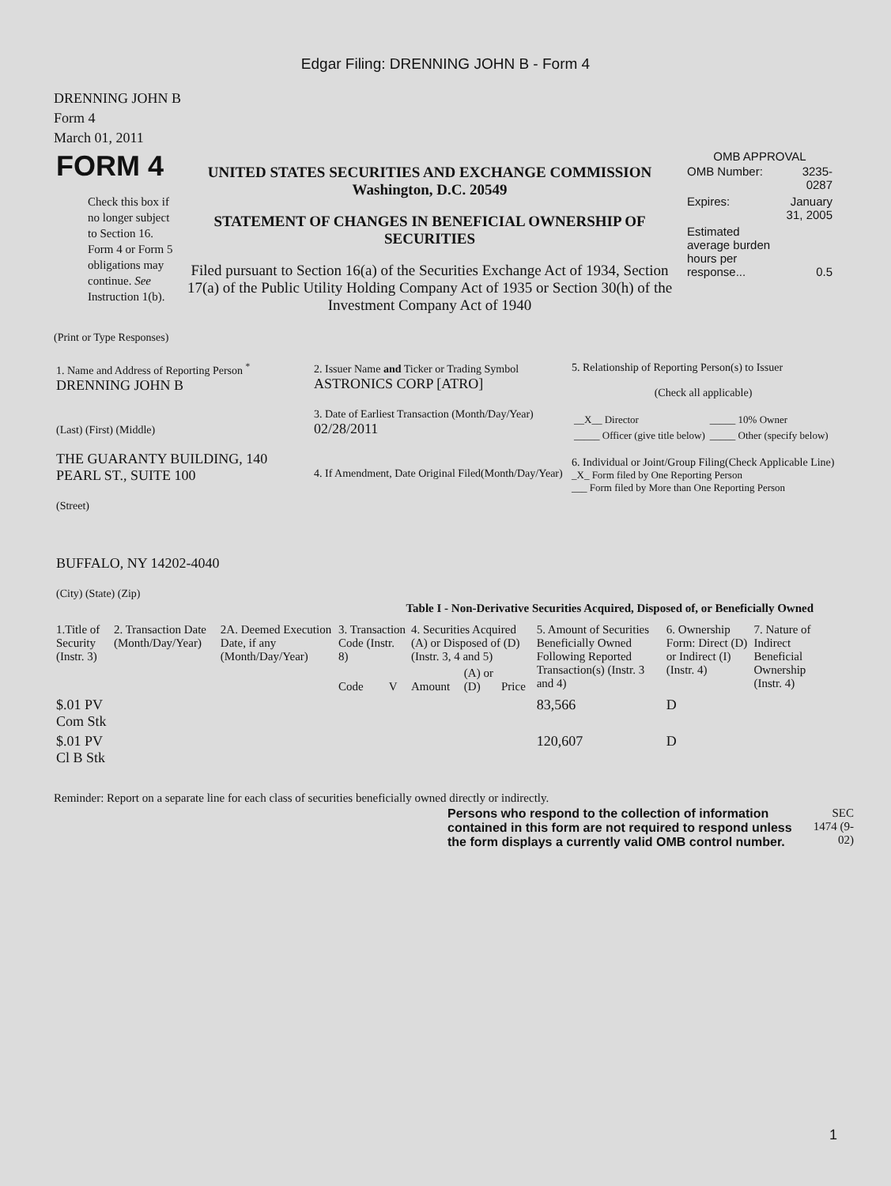Edgar Filing: DRENNING JOHN B - Form 4
DRENNING JOHN B
Form 4
March 01, 2011
| FORM 4 Check this box if no longer subject to Section 16. Form 4 or Form 5 obligations may continue. See Instruction 1(b). | UNITED STATES SECURITIES AND EXCHANGE COMMISSION Washington, D.C. 20549 STATEMENT OF CHANGES IN BENEFICIAL OWNERSHIP OF SECURITIES Filed pursuant to Section 16(a) of the Securities Exchange Act of 1934, Section 17(a) of the Public Utility Holding Company Act of 1935 or Section 30(h) of the Investment Company Act of 1940 | OMB APPROVAL / OMB Number: / 3235-0287 / / Expires: / January 31, 2005 / / Estimated average burden hours per response... / 0.5 / |
(Print or Type Responses)
| 1. Name and Address of Reporting Person <sup>*</sup> DRENNING JOHN B (Last) (First) (Middle) THE GUARANTY BUILDING, 140 PEARL ST., SUITE 100 (Street) BUFFALO, NY 14202-4040 (City) (State) (Zip) | 2. Issuer Name and Ticker or Trading Symbol ASTRONICS CORP [ATRO] 3. Date of Earliest Transaction (Month/Day/Year) 02/28/2011 4. If Amendment, Date Original Filed(Month/Day/Year) | 5. Relationship of Reporting Person(s) to Issuer (Check all applicable) / __X__ Director / _____ 10% Owner / / _____ Officer (give title below) / _____ Other (specify below) / 6. Individual or Joint/Group Filing(Check Applicable Line) _X_ Form filed by One Reporting Person ___ Form filed by More than One Reporting Person |
Table I - Non-Derivative Securities Acquired, Disposed of, or Beneficially Owned
| 1.Title of Security (Instr. 3) | 2. Transaction Date (Month/Day/Year) | 2A. Deemed Execution Date, if any (Month/Day/Year) | 3. Transaction Code (Instr. 8) | | 4. Securities Acquired (A) or Disposed of (D) (Instr. 3, 4 and 5) | | | 5. Amount of Securities Beneficially Owned Following Reported Transaction(s) (Instr. 3 and 4) | 6. Ownership Form: Direct (D) or Indirect (I) (Instr. 4) | 7. Nature of Indirect Beneficial Ownership (Instr. 4) |
| --- | --- | --- | --- | --- | --- | --- | --- | --- | --- | --- |
| | | | Code | V | Amount | (A) or (D) | Price | | | |
| $.01 PV Com Stk | | | | | | | | 83,566 | D | |
| $.01 PV Cl B Stk | | | | | | | | 120,607 | D | |
Reminder: Report on a separate line for each class of securities beneficially owned directly or indirectly.
| Persons who respond to the collection of information contained in this form are not required to respond unless the form displays a currently valid OMB control number. | SEC 1474 (9-02) |
1